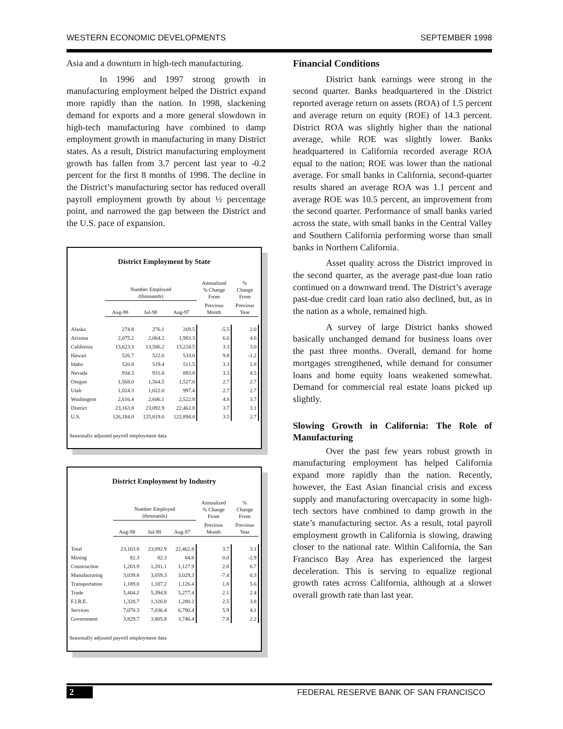WESTERN ECONOMIC DEVELOPMENTS SEPTEMBER 1998
Asia and a downturn in high-tech manufacturing.
In 1996 and 1997 strong growth in manufacturing employment helped the District expand more rapidly than the nation. In 1998, slackening demand for exports and a more general slowdown in high-tech manufacturing have combined to damp employment growth in manufacturing in many District states. As a result, District manufacturing employment growth has fallen from 3.7 percent last year to -0.2 percent for the first 8 months of 1998. The decline in the District’s manufacturing sector has reduced overall payroll employment growth by about ½ percentage point, and narrowed the gap between the District and the U.S. pace of expansion.
District Employment by State
| | Number Employed (thousands) | | | Annualized % Change From | % Change From |
| --- | --- | --- | --- | --- | --- |
| | Aug-98 | Jul-98 | Aug-97 | Previous Month | Previous Year |
| Alaska | 274.8 | 276.1 | 269.5 | -5.5 | 2.0 |
| Arizona | 2,075.2 | 2,064.2 | 1,983.3 | 6.6 | 4.6 |
| California | 13,623.3 | 13,586.2 | 13,224.5 | 3.3 | 3.0 |
| Hawaii | 526.7 | 522.6 | 533.0 | 9.8 | -1.2 |
| Idaho | 520.8 | 519.4 | 511.5 | 3.3 | 1.8 |
| Nevada | 934.3 | 931.8 | 893.8 | 3.3 | 4.5 |
| Oregon | 1,568.0 | 1,564.5 | 1,527.0 | 2.7 | 2.7 |
| Utah | 1,024.3 | 1,022.0 | 997.4 | 2.7 | 2.7 |
| Washington | 2,616.4 | 2,606.1 | 2,522.8 | 4.8 | 3.7 |
| District | 23,163.8 | 23,092.9 | 22,462.8 | 3.7 | 3.1 |
| U.S. | 126,184.0 | 125,819.0 | 122,894.0 | 3.5 | 2.7 |
Seasonally adjusted payroll employment data
District Employment by Industry
| | Number Employed (thousands) | | | Annualized % Change From | % Change From |
| --- | --- | --- | --- | --- | --- |
| | Aug-98 | Jul-98 | Aug-97 | Previous Month | Previous Year |
| Total | 23,163.8 | 23,092.9 | 22,462.8 | 3.7 | 3.1 |
| Mining | 82.3 | 82.3 | 84.8 | 0.0 | -2.9 |
| Construction | 1,203.9 | 1,201.1 | 1,127.9 | 2.8 | 6.7 |
| Manufacturing | 3,039.8 | 3,059.3 | 3,029.3 | -7.4 | 0.3 |
| Transportation | 1,189.0 | 1,187.2 | 1,126.4 | 1.8 | 5.6 |
| Trade | 5,404.2 | 5,394.8 | 5,277.4 | 2.1 | 2.4 |
| F.I.R.E. | 1,328.7 | 1,326.0 | 1,280.2 | 2.5 | 3.8 |
| Services | 7,070.3 | 7,036.4 | 6,790.4 | 5.9 | 4.1 |
| Government | 3,829.7 | 3,805.8 | 3,746.4 | 7.8 | 2.2 |
Seasonally adjusted payroll employment data
Financial Conditions
District bank earnings were strong in the second quarter. Banks headquartered in the District reported average return on assets (ROA) of 1.5 percent and average return on equity (ROE) of 14.3 percent. District ROA was slightly higher than the national average, while ROE was slightly lower. Banks headquartered in California recorded average ROA equal to the nation; ROE was lower than the national average. For small banks in California, second-quarter results shared an average ROA was 1.1 percent and average ROE was 10.5 percent, an improvement from the second quarter. Performance of small banks varied across the state, with small banks in the Central Valley and Southern California performing worse than small banks in Northern California.
Asset quality across the District improved in the second quarter, as the average past-due loan ratio continued on a downward trend. The District’s average past-due credit card loan ratio also declined, but, as in the nation as a whole, remained high.
A survey of large District banks showed basically unchanged demand for business loans over the past three months. Overall, demand for home mortgages strengthened, while demand for consumer loans and home equity loans weakened somewhat. Demand for commercial real estate loans picked up slightly.
Slowing Growth in California: The Role of Manufacturing
Over the past few years robust growth in manufacturing employment has helped California expand more rapidly than the nation. Recently, however, the East Asian financial crisis and excess supply and manufacturing overcapacity in some high-tech sectors have combined to damp growth in the state’s manufacturing sector. As a result, total payroll employment growth in California is slowing, drawing closer to the national rate. Within California, the San Francisco Bay Area has experienced the largest deceleration. This is serving to equalize regional growth rates across California, although at a slower overall growth rate than last year.
2 FEDERAL RESERVE BANK OF SAN FRANCISCO